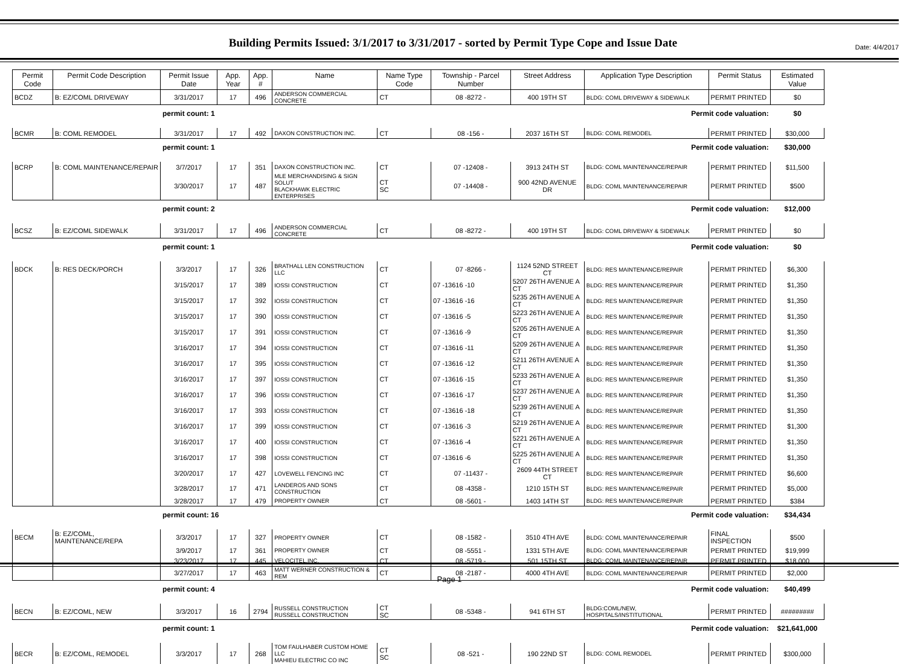Date: 4/4/2017
Building Permits Issued: 3/1/2017 to 3/31/2017 - sorted by Permit Type Cope and Issue Date
| Permit Code | Permit Code Description | Permit Issue Date | App. Year | App. # | Name | Name Type Code | Township - Parcel Number | Street Address | Application Type Description | Permit Status | Estimated Value |
| --- | --- | --- | --- | --- | --- | --- | --- | --- | --- | --- | --- |
| BCDZ | B: EZ/COML DRIVEWAY | 3/31/2017 | 17 | 496 | ANDERSON COMMERCIAL CONCRETE | CT | 08 -8272 - | 400 19TH ST | BLDG: COML DRIVEWAY & SIDEWALK | PERMIT PRINTED | $0 |
| | | permit count: 1 | | | Permit code valuation: | | | | | | $0 |
| BCMR | B: COML REMODEL | 3/31/2017 | 17 | 492 | DAXON CONSTRUCTION INC. | CT | 08 -156 - | 2037 16TH ST | BLDG: COML REMODEL | PERMIT PRINTED | $30,000 |
| | | permit count: 1 | | | Permit code valuation: | | | | | | $30,000 |
| BCRP | B: COML MAINTENANCE/REPAIR | 3/7/2017 | 17 | 351 | DAXON CONSTRUCTION INC. | CT | 07 -12408 - | 3913 24TH ST | BLDG: COML MAINTENANCE/REPAIR | PERMIT PRINTED | $11,500 |
| | | 3/30/2017 | 17 | 487 | MLE MERCHANDISING & SIGN SOLUT BLACKHAWK ELECTRIC ENTERPRISES | CT SC | 07 -14408 - | 900 42ND AVENUE DR | BLDG: COML MAINTENANCE/REPAIR | PERMIT PRINTED | $500 |
| | | permit count: 2 | | | Permit code valuation: | | | | | | $12,000 |
| BCSZ | B: EZ/COML SIDEWALK | 3/31/2017 | 17 | 496 | ANDERSON COMMERCIAL CONCRETE | CT | 08 -8272 - | 400 19TH ST | BLDG: COML DRIVEWAY & SIDEWALK | PERMIT PRINTED | $0 |
| | | permit count: 1 | | | Permit code valuation: | | | | | | $0 |
| BDCK | B: RES DECK/PORCH | 3/3/2017 | 17 | 326 | BRATHALL LEN CONSTRUCTION LLC | CT | 07 -8266 - | 1124 52ND STREET CT | BLDG: RES MAINTENANCE/REPAIR | PERMIT PRINTED | $6,300 |
| | | 3/15/2017 | 17 | 389 | IOSSI CONSTRUCTION | CT | 07 -13616 -10 | 5207 26TH AVENUE A CT | BLDG: RES MAINTENANCE/REPAIR | PERMIT PRINTED | $1,350 |
| | | 3/15/2017 | 17 | 392 | IOSSI CONSTRUCTION | CT | 07 -13616 -16 | 5235 26TH AVENUE A CT | BLDG: RES MAINTENANCE/REPAIR | PERMIT PRINTED | $1,350 |
| | | 3/15/2017 | 17 | 390 | IOSSI CONSTRUCTION | CT | 07 -13616 -5 | 5223 26TH AVENUE A CT | BLDG: RES MAINTENANCE/REPAIR | PERMIT PRINTED | $1,350 |
| | | 3/15/2017 | 17 | 391 | IOSSI CONSTRUCTION | CT | 07 -13616 -9 | 5205 26TH AVENUE A CT | BLDG: RES MAINTENANCE/REPAIR | PERMIT PRINTED | $1,350 |
| | | 3/16/2017 | 17 | 394 | IOSSI CONSTRUCTION | CT | 07 -13616 -11 | 5209 26TH AVENUE A CT | BLDG: RES MAINTENANCE/REPAIR | PERMIT PRINTED | $1,350 |
| | | 3/16/2017 | 17 | 395 | IOSSI CONSTRUCTION | CT | 07 -13616 -12 | 5211 26TH AVENUE A CT | BLDG: RES MAINTENANCE/REPAIR | PERMIT PRINTED | $1,350 |
| | | 3/16/2017 | 17 | 397 | IOSSI CONSTRUCTION | CT | 07 -13616 -15 | 5233 26TH AVENUE A CT | BLDG: RES MAINTENANCE/REPAIR | PERMIT PRINTED | $1,350 |
| | | 3/16/2017 | 17 | 396 | IOSSI CONSTRUCTION | CT | 07 -13616 -17 | 5237 26TH AVENUE A CT | BLDG: RES MAINTENANCE/REPAIR | PERMIT PRINTED | $1,350 |
| | | 3/16/2017 | 17 | 393 | IOSSI CONSTRUCTION | CT | 07 -13616 -18 | 5239 26TH AVENUE A CT | BLDG: RES MAINTENANCE/REPAIR | PERMIT PRINTED | $1,350 |
| | | 3/16/2017 | 17 | 399 | IOSSI CONSTRUCTION | CT | 07 -13616 -3 | 5219 26TH AVENUE A CT | BLDG: RES MAINTENANCE/REPAIR | PERMIT PRINTED | $1,300 |
| | | 3/16/2017 | 17 | 400 | IOSSI CONSTRUCTION | CT | 07 -13616 -4 | 5221 26TH AVENUE A CT | BLDG: RES MAINTENANCE/REPAIR | PERMIT PRINTED | $1,350 |
| | | 3/16/2017 | 17 | 398 | IOSSI CONSTRUCTION | CT | 07 -13616 -6 | 5225 26TH AVENUE A CT | BLDG: RES MAINTENANCE/REPAIR | PERMIT PRINTED | $1,350 |
| | | 3/20/2017 | 17 | 427 | LOVEWELL FENCING INC | CT | 07 -11437 - | 2609 44TH STREET CT | BLDG: RES MAINTENANCE/REPAIR | PERMIT PRINTED | $6,600 |
| | | 3/28/2017 | 17 | 471 | LANDEROS AND SONS CONSTRUCTION | CT | 08 -4358 - | 1210 15TH ST | BLDG: RES MAINTENANCE/REPAIR | PERMIT PRINTED | $5,000 |
| | | 3/28/2017 | 17 | 479 | PROPERTY OWNER | CT | 08 -5601 - | 1403 14TH ST | BLDG: RES MAINTENANCE/REPAIR | PERMIT PRINTED | $384 |
| | | permit count: 16 | | | Permit code valuation: | | | | | | $34,434 |
| BECM | B: EZ/COML, MAINTENANCE/REPA | 3/3/2017 | 17 | 327 | PROPERTY OWNER | CT | 08 -1582 - | 3510 4TH AVE | BLDG: COML MAINTENANCE/REPAIR | FINAL INSPECTION | $500 |
| | | 3/9/2017 | 17 | 361 | PROPERTY OWNER | CT | 08 -5551 - | 1331 5TH AVE | BLDG: COML MAINTENANCE/REPAIR | PERMIT PRINTED | $19,999 |
| | | 3/23/2017 | 17 | 445 | VELOCITEL,INC. | CT | 08 -5719 - | 501 15TH ST | BLDG: COML MAINTENANCE/REPAIR | PERMIT PRINTED | $18,000 |
| | | 3/27/2017 | 17 | 463 | MATT WERNER CONSTRUCTION & REM | CT | 08 -2187 - | 4000 4TH AVE | BLDG: COML MAINTENANCE/REPAIR | PERMIT PRINTED | $2,000 |
| | | permit count: 4 | | | Permit code valuation: | | | | | | $40,499 |
| BECN | B: EZ/COML, NEW | 3/3/2017 | 16 | 2794 | RUSSELL CONSTRUCTION RUSSELL CONSTRUCTION | CT SC | 08 -5348 - | 941 6TH ST | BLDG:COML/NEW, HOSPITALS/INSTITUTIONAL | PERMIT PRINTED | ######### |
| | | permit count: 1 | | | Permit code valuation: | | | | | | $21,641,000 |
| BECR | B: EZ/COML, REMODEL | 3/3/2017 | 17 | 268 | TOM FAULHABER CUSTOM HOME LLC MAHIEU ELECTRIC CO INC | CT SC | 08 -521 - | 190 22ND ST | BLDG: COML REMODEL | PERMIT PRINTED | $300,000 |
Page 1